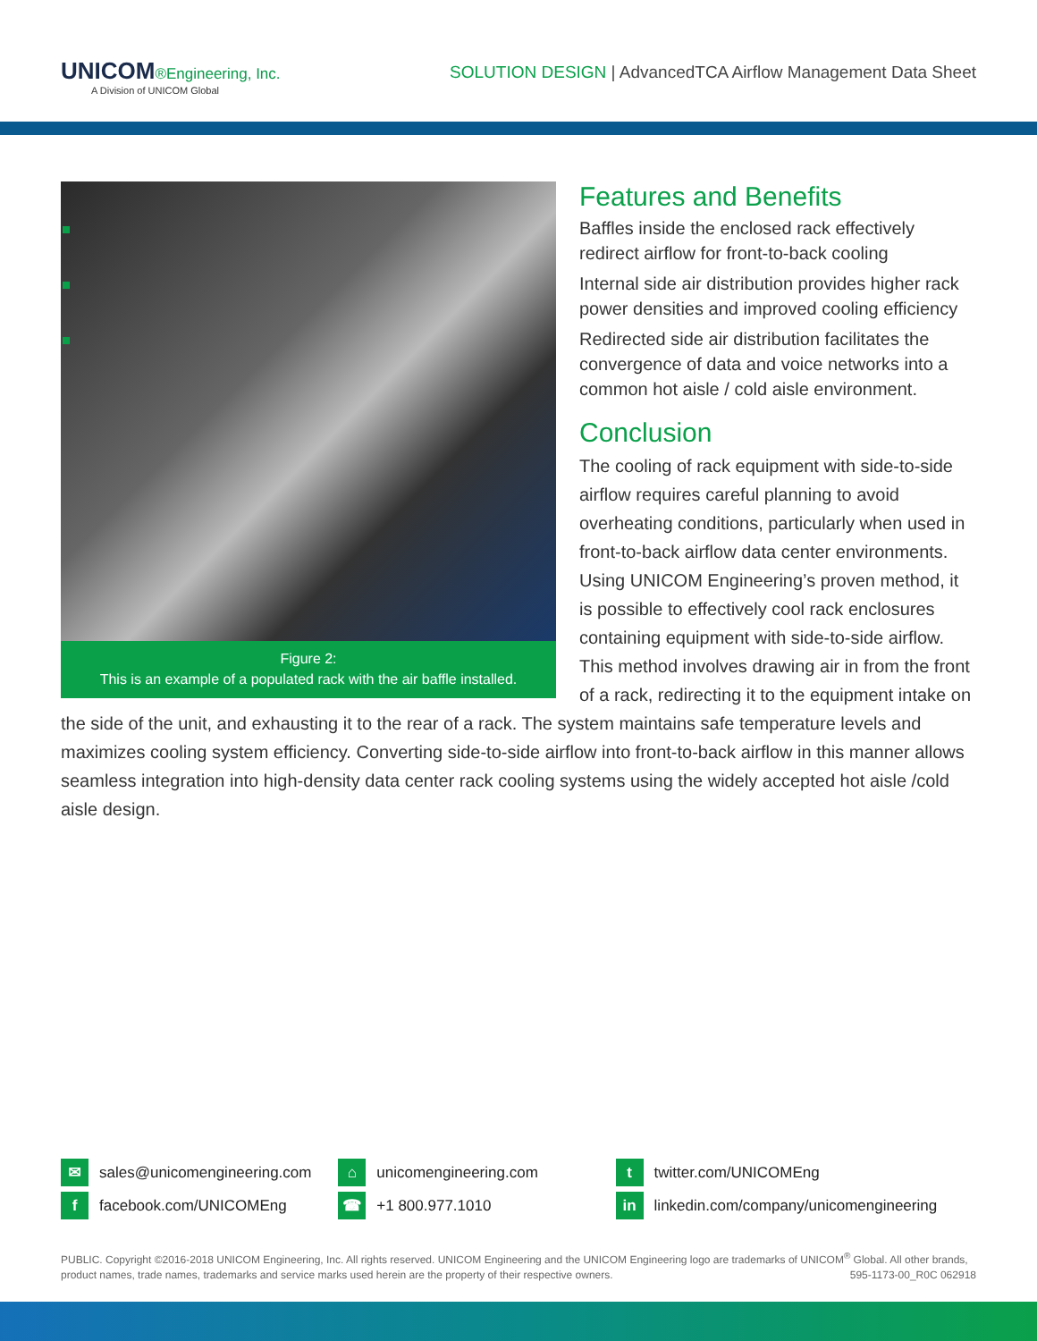UNICOM®Engineering, Inc.
A Division of UNICOM Global
SOLUTION DESIGN | AdvancedTCA Airflow Management Data Sheet
Figure 2:
This is an example of a populated rack with the air baffle installed.
Features and Benefits
Baffles inside the enclosed rack effectively redirect airflow for front-to-back cooling
Internal side air distribution provides higher rack power densities and improved cooling efficiency
Redirected side air distribution facilitates the convergence of data and voice networks into a common hot aisle / cold aisle environment.
Conclusion
The cooling of rack equipment with side-to-side airflow requires careful planning to avoid overheating conditions, particularly when used in front-to-back airflow data center environments. Using UNICOM Engineering’s proven method, it is possible to effectively cool rack enclosures containing equipment with side-to-side airflow. This method involves drawing air in from the front of a rack, redirecting it to the equipment intake on the side of the unit, and exhausting it to the rear of a rack. The system maintains safe temperature levels and maximizes cooling system efficiency. Converting side-to-side airflow into front-to-back airflow in this manner allows seamless integration into high-density data center rack cooling systems using the widely accepted hot aisle /cold aisle design.
✉ sales@unicomengineering.com
f facebook.com/UNICOMEng
⌂ unicomengineering.com
☎ +1 800.977.1010
t twitter.com/UNICOMEng
in linkedin.com/company/unicomengineering
PUBLIC. Copyright ©2016-2018 UNICOM Engineering, Inc. All rights reserved. UNICOM Engineering and the UNICOM Engineering logo are trademarks of UNICOM<sup>®</sup> Global. All other brands, product names, trade names, trademarks and service marks used herein are the property of their respective owners. 595-1173-00_R0C 062918